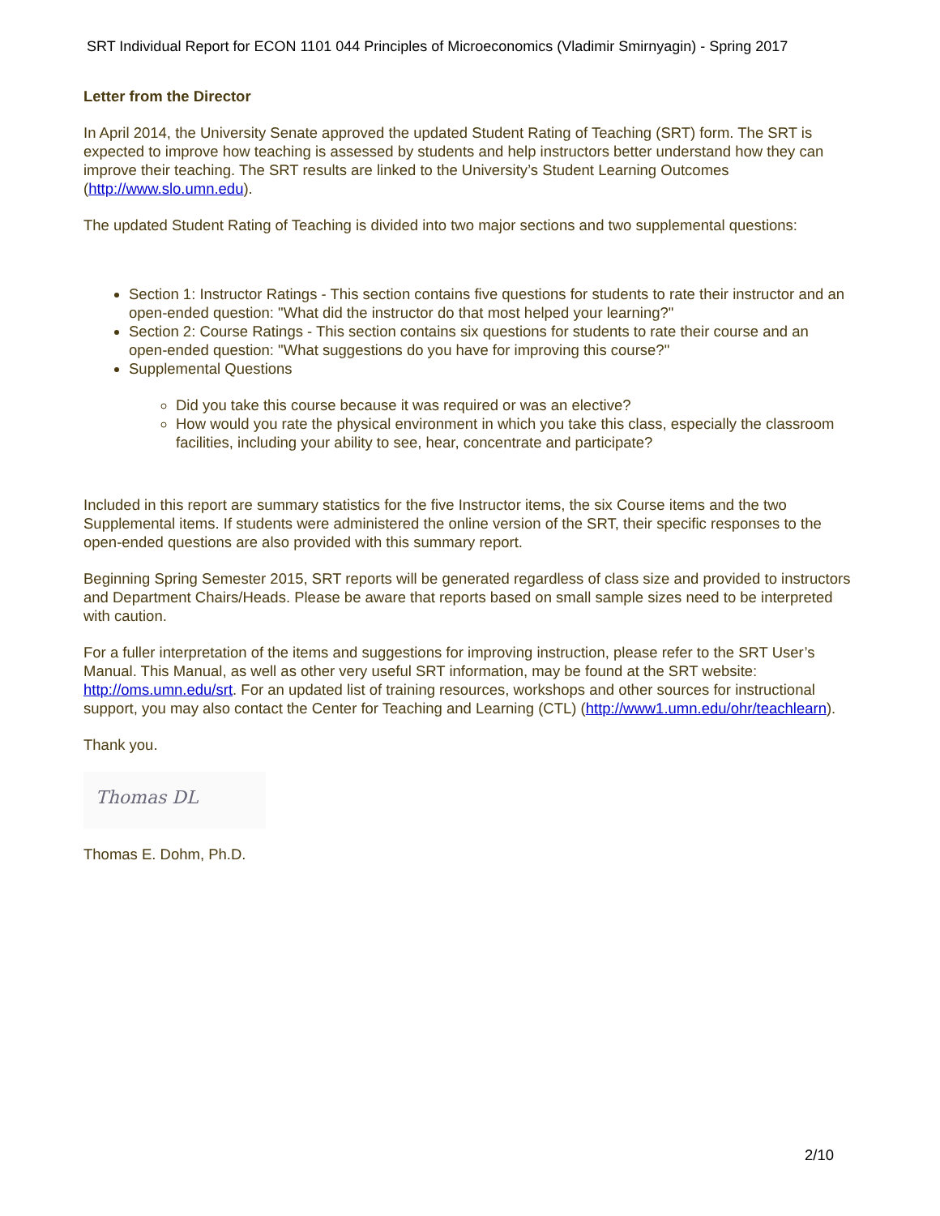SRT Individual Report for ECON 1101 044 Principles of Microeconomics (Vladimir Smirnyagin) - Spring 2017
Letter from the Director
In April 2014, the University Senate approved the updated Student Rating of Teaching (SRT) form. The SRT is expected to improve how teaching is assessed by students and help instructors better understand how they can improve their teaching. The SRT results are linked to the University’s Student Learning Outcomes (http://www.slo.umn.edu).
The updated Student Rating of Teaching is divided into two major sections and two supplemental questions:
Section 1: Instructor Ratings - This section contains five questions for students to rate their instructor and an open-ended question: "What did the instructor do that most helped your learning?"
Section 2: Course Ratings - This section contains six questions for students to rate their course and an open-ended question: "What suggestions do you have for improving this course?"
Supplemental Questions
Did you take this course because it was required or was an elective?
How would you rate the physical environment in which you take this class, especially the classroom facilities, including your ability to see, hear, concentrate and participate?
Included in this report are summary statistics for the five Instructor items, the six Course items and the two Supplemental items. If students were administered the online version of the SRT, their specific responses to the open-ended questions are also provided with this summary report.
Beginning Spring Semester 2015, SRT reports will be generated regardless of class size and provided to instructors and Department Chairs/Heads. Please be aware that reports based on small sample sizes need to be interpreted with caution.
For a fuller interpretation of the items and suggestions for improving instruction, please refer to the SRT User’s Manual. This Manual, as well as other very useful SRT information, may be found at the SRT website: http://oms.umn.edu/srt. For an updated list of training resources, workshops and other sources for instructional support, you may also contact the Center for Teaching and Learning (CTL) (http://www1.umn.edu/ohr/teachlearn).
Thank you.
Thomas DL
Thomas E. Dohm, Ph.D.
2/10